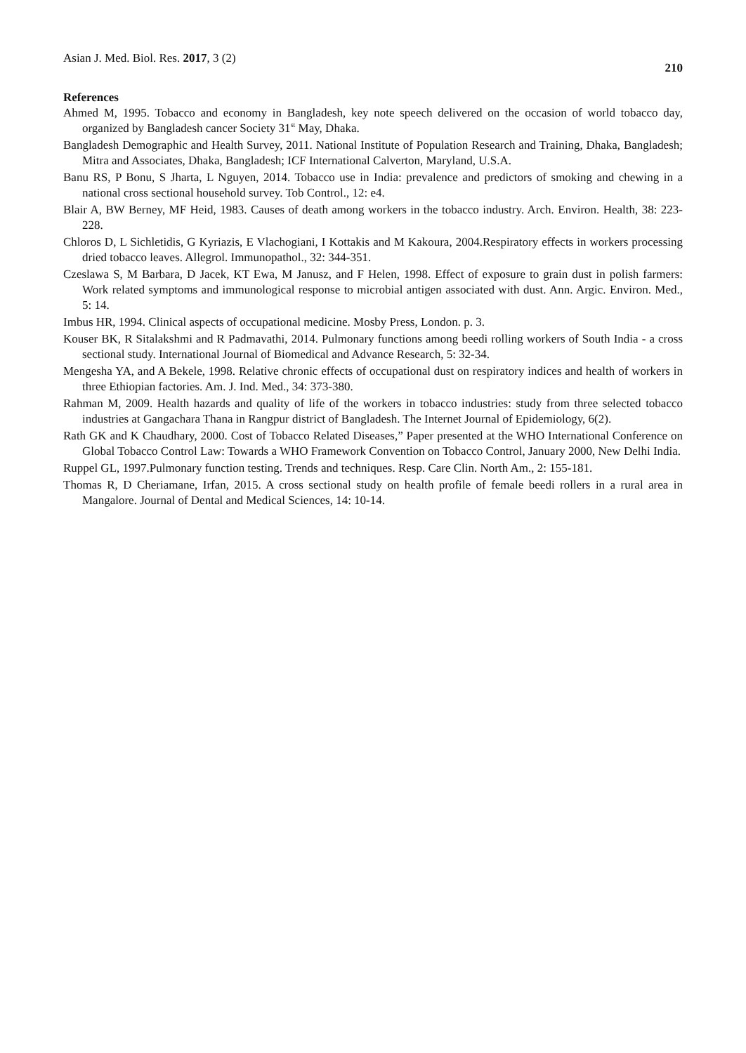Asian J. Med. Biol. Res. 2017, 3 (2)
210
References
Ahmed M, 1995. Tobacco and economy in Bangladesh, key note speech delivered on the occasion of world tobacco day, organized by Bangladesh cancer Society 31<sup>st</sup> May, Dhaka.
Bangladesh Demographic and Health Survey, 2011. National Institute of Population Research and Training, Dhaka, Bangladesh; Mitra and Associates, Dhaka, Bangladesh; ICF International Calverton, Maryland, U.S.A.
Banu RS, P Bonu, S Jharta, L Nguyen, 2014. Tobacco use in India: prevalence and predictors of smoking and chewing in a national cross sectional household survey. Tob Control., 12: e4.
Blair A, BW Berney, MF Heid, 1983. Causes of death among workers in the tobacco industry. Arch. Environ. Health, 38: 223-228.
Chloros D, L Sichletidis, G Kyriazis, E Vlachogiani, I Kottakis and M Kakoura, 2004.Respiratory effects in workers processing dried tobacco leaves. Allegrol. Immunopathol., 32: 344-351.
Czeslawa S, M Barbara, D Jacek, KT Ewa, M Janusz, and F Helen, 1998. Effect of exposure to grain dust in polish farmers: Work related symptoms and immunological response to microbial antigen associated with dust. Ann. Argic. Environ. Med., 5: 14.
Imbus HR, 1994. Clinical aspects of occupational medicine. Mosby Press, London. p. 3.
Kouser BK, R Sitalakshmi and R Padmavathi, 2014. Pulmonary functions among beedi rolling workers of South India - a cross sectional study. International Journal of Biomedical and Advance Research, 5: 32-34.
Mengesha YA, and A Bekele, 1998. Relative chronic effects of occupational dust on respiratory indices and health of workers in three Ethiopian factories. Am. J. Ind. Med., 34: 373-380.
Rahman M, 2009. Health hazards and quality of life of the workers in tobacco industries: study from three selected tobacco industries at Gangachara Thana in Rangpur district of Bangladesh. The Internet Journal of Epidemiology, 6(2).
Rath GK and K Chaudhary, 2000. Cost of Tobacco Related Diseases,” Paper presented at the WHO International Conference on Global Tobacco Control Law: Towards a WHO Framework Convention on Tobacco Control, January 2000, New Delhi India.
Ruppel GL, 1997.Pulmonary function testing. Trends and techniques. Resp. Care Clin. North Am., 2: 155-181.
Thomas R, D Cheriamane, Irfan, 2015. A cross sectional study on health profile of female beedi rollers in a rural area in Mangalore. Journal of Dental and Medical Sciences, 14: 10-14.